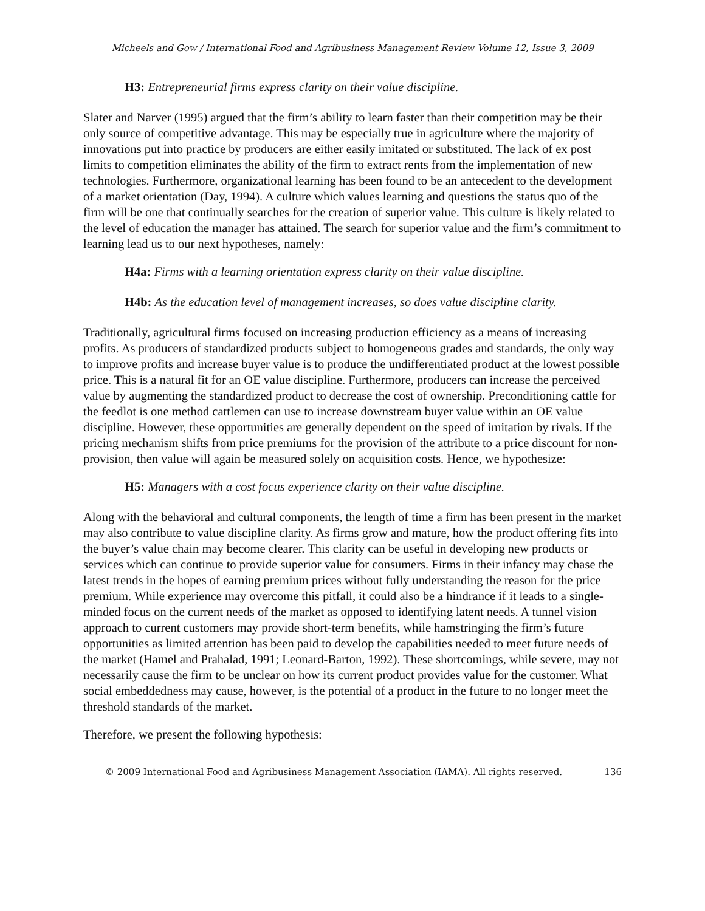Micheels and Gow / International Food and Agribusiness Management Review Volume 12, Issue 3, 2009
H3: Entrepreneurial firms express clarity on their value discipline.
Slater and Narver (1995) argued that the firm’s ability to learn faster than their competition may be their only source of competitive advantage. This may be especially true in agriculture where the majority of innovations put into practice by producers are either easily imitated or substituted. The lack of ex post limits to competition eliminates the ability of the firm to extract rents from the implementation of new technologies. Furthermore, organizational learning has been found to be an antecedent to the development of a market orientation (Day, 1994). A culture which values learning and questions the status quo of the firm will be one that continually searches for the creation of superior value. This culture is likely related to the level of education the manager has attained. The search for superior value and the firm’s commitment to learning lead us to our next hypotheses, namely:
H4a: Firms with a learning orientation express clarity on their value discipline.
H4b: As the education level of management increases, so does value discipline clarity.
Traditionally, agricultural firms focused on increasing production efficiency as a means of increasing profits. As producers of standardized products subject to homogeneous grades and standards, the only way to improve profits and increase buyer value is to produce the undifferentiated product at the lowest possible price. This is a natural fit for an OE value discipline. Furthermore, producers can increase the perceived value by augmenting the standardized product to decrease the cost of ownership. Preconditioning cattle for the feedlot is one method cattlemen can use to increase downstream buyer value within an OE value discipline. However, these opportunities are generally dependent on the speed of imitation by rivals. If the pricing mechanism shifts from price premiums for the provision of the attribute to a price discount for non-provision, then value will again be measured solely on acquisition costs. Hence, we hypothesize:
H5: Managers with a cost focus experience clarity on their value discipline.
Along with the behavioral and cultural components, the length of time a firm has been present in the market may also contribute to value discipline clarity. As firms grow and mature, how the product offering fits into the buyer’s value chain may become clearer. This clarity can be useful in developing new products or services which can continue to provide superior value for consumers. Firms in their infancy may chase the latest trends in the hopes of earning premium prices without fully understanding the reason for the price premium. While experience may overcome this pitfall, it could also be a hindrance if it leads to a single-minded focus on the current needs of the market as opposed to identifying latent needs. A tunnel vision approach to current customers may provide short-term benefits, while hamstringing the firm’s future opportunities as limited attention has been paid to develop the capabilities needed to meet future needs of the market (Hamel and Prahalad, 1991; Leonard-Barton, 1992). These shortcomings, while severe, may not necessarily cause the firm to be unclear on how its current product provides value for the customer. What social embeddedness may cause, however, is the potential of a product in the future to no longer meet the threshold standards of the market.
Therefore, we present the following hypothesis:
© 2009 International Food and Agribusiness Management Association (IAMA). All rights reserved. 136